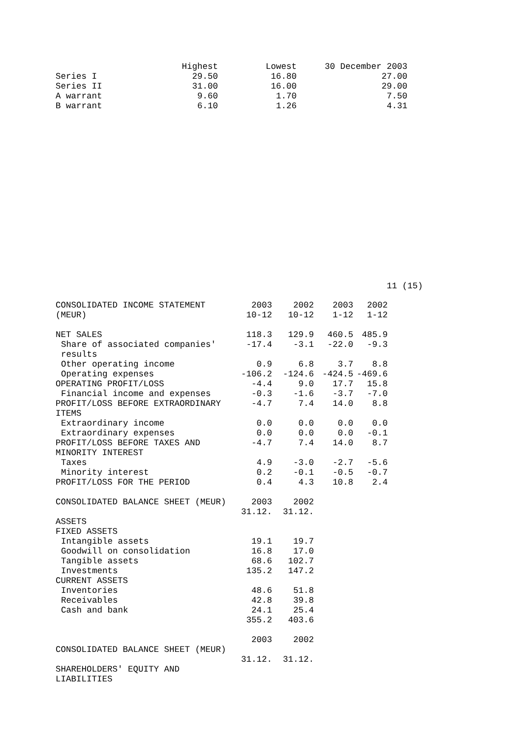| | Highest | Lowest | 30 December 2003 |
| --- | --- | --- | --- |
| Series I | 29.50 | 16.80 | 27.00 |
| Series II | 31.00 | 16.00 | 29.00 |
| A warrant | 9.60 | 1.70 | 7.50 |
| B warrant | 6.10 | 1.26 | 4.31 |
11 (15)
| CONSOLIDATED INCOME STATEMENT (MEUR) | 2003 10-12 | 2002 10-12 | 2003 1-12 | 2002 1-12 |
| NET SALES | 118.3 | 129.9 | 460.5 | 485.9 |
| Share of associated companies' results | -17.4 | -3.1 | -22.0 | -9.3 |
| Other operating income | 0.9 | 6.8 | 3.7 | 8.8 |
| Operating expenses | -106.2 | -124.6 | -424.5 | -469.6 |
| OPERATING PROFIT/LOSS | -4.4 | 9.0 | 17.7 | 15.8 |
| Financial income and expenses | -0.3 | -1.6 | -3.7 | -7.0 |
| PROFIT/LOSS BEFORE EXTRAORDINARY ITEMS | -4.7 | 7.4 | 14.0 | 8.8 |
| Extraordinary income | 0.0 | 0.0 | 0.0 | 0.0 |
| Extraordinary expenses | 0.0 | 0.0 | 0.0 | -0.1 |
| PROFIT/LOSS BEFORE TAXES AND MINORITY INTEREST | -4.7 | 7.4 | 14.0 | 8.7 |
| Taxes | 4.9 | -3.0 | -2.7 | -5.6 |
| Minority interest | 0.2 | -0.1 | -0.5 | -0.7 |
| PROFIT/LOSS FOR THE PERIOD | 0.4 | 4.3 | 10.8 | 2.4 |
| CONSOLIDATED BALANCE SHEET (MEUR) | 2003 31.12. | 2002 31.12. | | |
| ASSETS | | | | |
| FIXED ASSETS | | | | |
| Intangible assets | 19.1 | 19.7 | | |
| Goodwill on consolidation | 16.8 | 17.0 | | |
| Tangible assets | 68.6 | 102.7 | | |
| Investments | 135.2 | 147.2 | | |
| CURRENT ASSETS | | | | |
| Inventories | 48.6 | 51.8 | | |
| Receivables | 42.8 | 39.8 | | |
| Cash and bank | 24.1 | 25.4 | | |
| | 355.2 | 403.6 | | |
| CONSOLIDATED BALANCE SHEET (MEUR) | 2003 31.12. | 2002 31.12. | | |
| SHAREHOLDERS' EQUITY AND LIABILITIES | | | | |